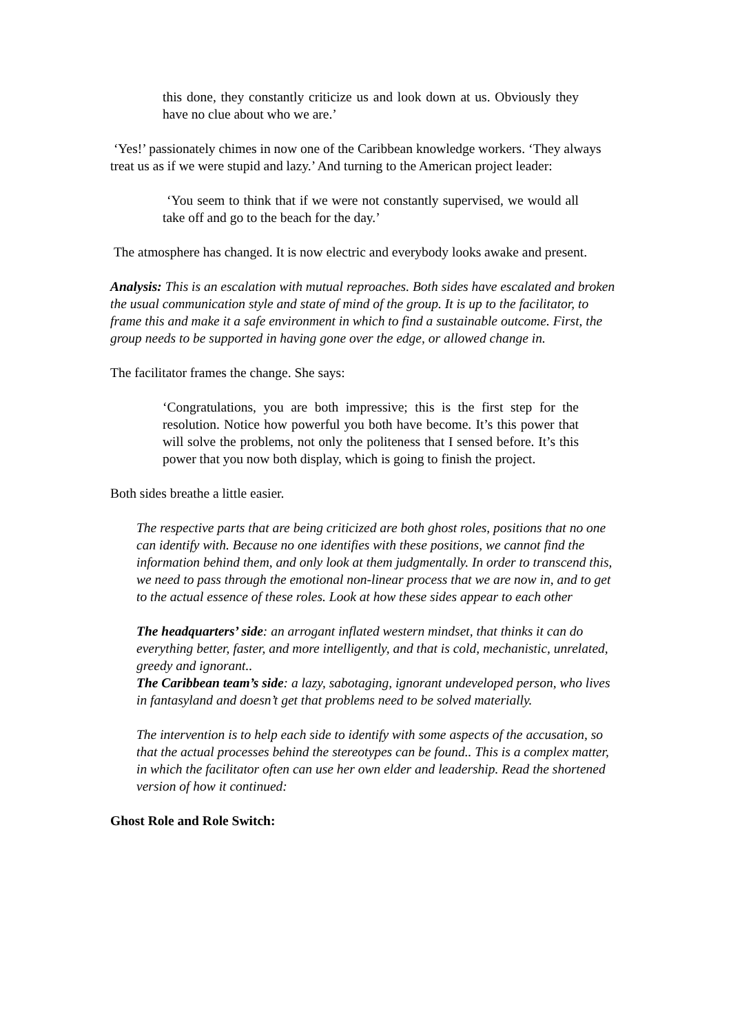this done, they constantly criticize us and look down at us. Obviously they have no clue about who we are.’
‘Yes!’ passionately chimes in now one of the Caribbean knowledge workers. ‘They always treat us as if we were stupid and lazy.’ And turning to the American project leader:
‘You seem to think that if we were not constantly supervised, we would all take off and go to the beach for the day.’
The atmosphere has changed. It is now electric and everybody looks awake and present.
Analysis: This is an escalation with mutual reproaches. Both sides have escalated and broken the usual communication style and state of mind of the group. It is up to the facilitator, to frame this and make it a safe environment in which to find a sustainable outcome. First, the group needs to be supported in having gone over the edge, or allowed change in.
The facilitator frames the change. She says:
‘Congratulations, you are both impressive; this is the first step for the resolution. Notice how powerful you both have become. It’s this power that will solve the problems, not only the politeness that I sensed before. It’s this power that you now both display, which is going to finish the project.
Both sides breathe a little easier.
The respective parts that are being criticized are both ghost roles, positions that no one can identify with. Because no one identifies with these positions, we cannot find the information behind them, and only look at them judgmentally. In order to transcend this, we need to pass through the emotional non-linear process that we are now in, and to get to the actual essence of these roles. Look at how these sides appear to each other
The headquarters’ side: an arrogant inflated western mindset, that thinks it can do everything better, faster, and more intelligently, and that is cold, mechanistic, unrelated, greedy and ignorant..
The Caribbean team’s side: a lazy, sabotaging, ignorant undeveloped person, who lives in fantasyland and doesn’t get that problems need to be solved materially.
The intervention is to help each side to identify with some aspects of the accusation, so that the actual processes behind the stereotypes can be found.. This is a complex matter, in which the facilitator often can use her own elder and leadership. Read the shortened version of how it continued:
Ghost Role and Role Switch: